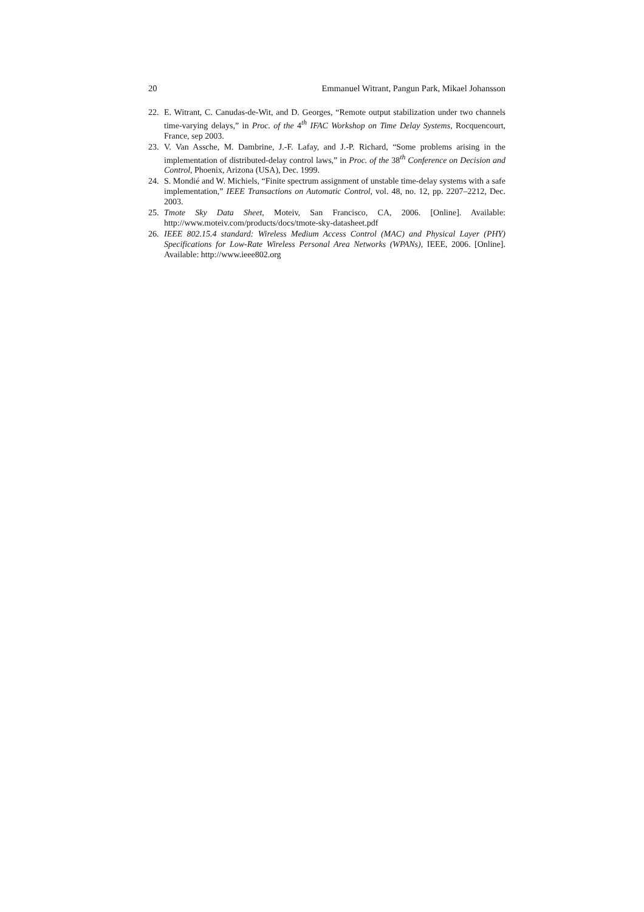20 Emmanuel Witrant, Pangun Park, Mikael Johansson
22. E. Witrant, C. Canudas-de-Wit, and D. Georges, “Remote output stabilization under two channels time-varying delays,” in Proc. of the 4<sup>th</sup> IFAC Workshop on Time Delay Systems, Rocquencourt, France, sep 2003.
23. V. Van Assche, M. Dambrine, J.-F. Lafay, and J.-P. Richard, “Some problems arising in the implementation of distributed-delay control laws,” in Proc. of the 38<sup>th</sup> Conference on Decision and Control, Phoenix, Arizona (USA), Dec. 1999.
24. S. Mondié and W. Michiels, “Finite spectrum assignment of unstable time-delay systems with a safe implementation,” IEEE Transactions on Automatic Control, vol. 48, no. 12, pp. 2207–2212, Dec. 2003.
25. Tmote Sky Data Sheet, Moteiv, San Francisco, CA, 2006. [Online]. Available: http://www.moteiv.com/products/docs/tmote-sky-datasheet.pdf
26. IEEE 802.15.4 standard: Wireless Medium Access Control (MAC) and Physical Layer (PHY) Specifications for Low-Rate Wireless Personal Area Networks (WPANs), IEEE, 2006. [Online]. Available: http://www.ieee802.org